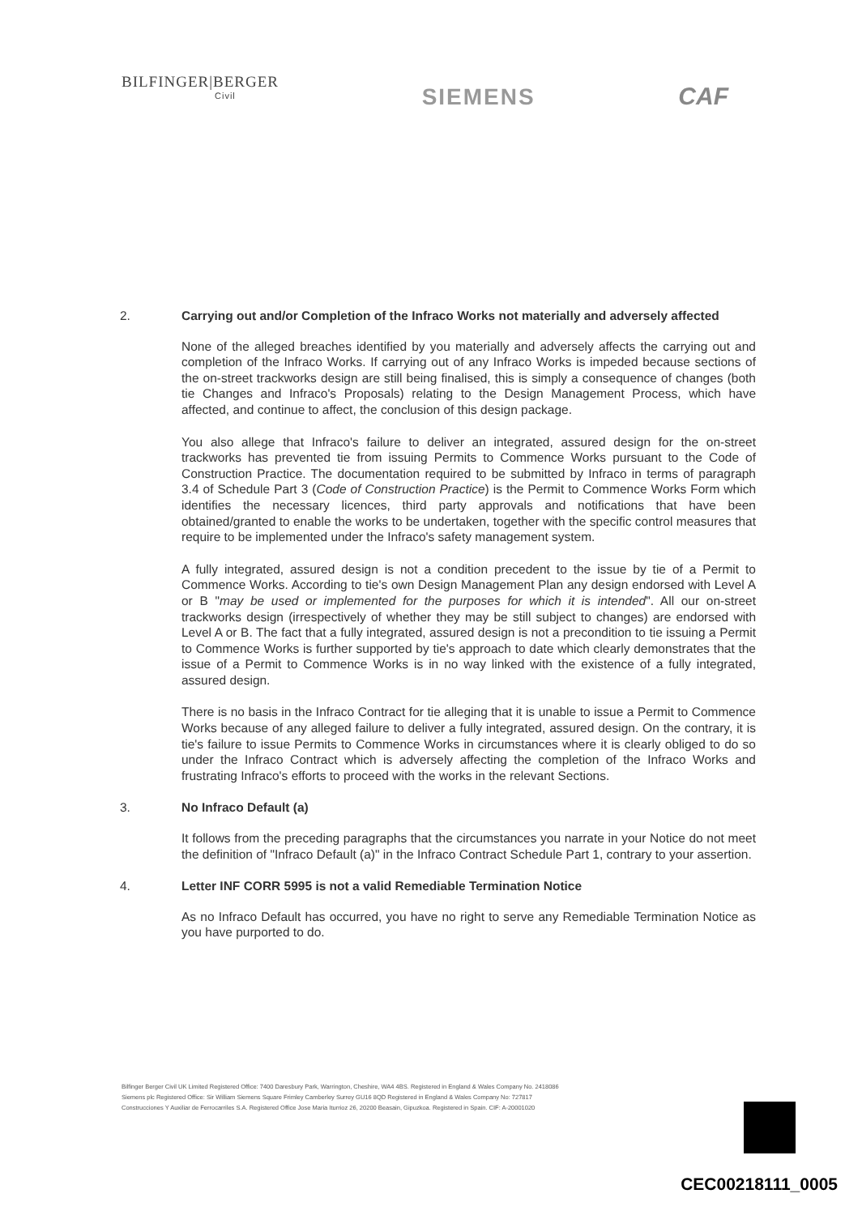BILFINGER|BERGER
Civil
SIEMENS CAF
2. Carrying out and/or Completion of the Infraco Works not materially and adversely affected
None of the alleged breaches identified by you materially and adversely affects the carrying out and completion of the Infraco Works. If carrying out of any Infraco Works is impeded because sections of the on-street trackworks design are still being finalised, this is simply a consequence of changes (both tie Changes and Infraco's Proposals) relating to the Design Management Process, which have affected, and continue to affect, the conclusion of this design package.
You also allege that Infraco's failure to deliver an integrated, assured design for the on-street trackworks has prevented tie from issuing Permits to Commence Works pursuant to the Code of Construction Practice. The documentation required to be submitted by Infraco in terms of paragraph 3.4 of Schedule Part 3 (Code of Construction Practice) is the Permit to Commence Works Form which identifies the necessary licences, third party approvals and notifications that have been obtained/granted to enable the works to be undertaken, together with the specific control measures that require to be implemented under the Infraco's safety management system.
A fully integrated, assured design is not a condition precedent to the issue by tie of a Permit to Commence Works. According to tie's own Design Management Plan any design endorsed with Level A or B "may be used or implemented for the purposes for which it is intended". All our on-street trackworks design (irrespectively of whether they may be still subject to changes) are endorsed with Level A or B. The fact that a fully integrated, assured design is not a precondition to tie issuing a Permit to Commence Works is further supported by tie's approach to date which clearly demonstrates that the issue of a Permit to Commence Works is in no way linked with the existence of a fully integrated, assured design.
There is no basis in the Infraco Contract for tie alleging that it is unable to issue a Permit to Commence Works because of any alleged failure to deliver a fully integrated, assured design. On the contrary, it is tie's failure to issue Permits to Commence Works in circumstances where it is clearly obliged to do so under the Infraco Contract which is adversely affecting the completion of the Infraco Works and frustrating Infraco's efforts to proceed with the works in the relevant Sections.
3. No Infraco Default (a)
It follows from the preceding paragraphs that the circumstances you narrate in your Notice do not meet the definition of "Infraco Default (a)" in the Infraco Contract Schedule Part 1, contrary to your assertion.
4. Letter INF CORR 5995 is not a valid Remediable Termination Notice
As no Infraco Default has occurred, you have no right to serve any Remediable Termination Notice as you have purported to do.
Bilfinger Berger Civil UK Limited Registered Office: 7400 Daresbury Park, Warrington, Cheshire, WA4 4BS. Registered in England & Wales Company No. 2418086
Siemens plc Registered Office: Sir William Siemens Square Frimley Camberley Surrey GU16 8QD Registered in England & Wales Company No: 727817
Construcciones Y Auxiliar de Ferrocarriles S.A. Registered Office Jose Maria Iturrioz 26, 20200 Beasain, Gipuzkoa. Registered in Spain. CIF: A-20001020
CEC00218111_0005